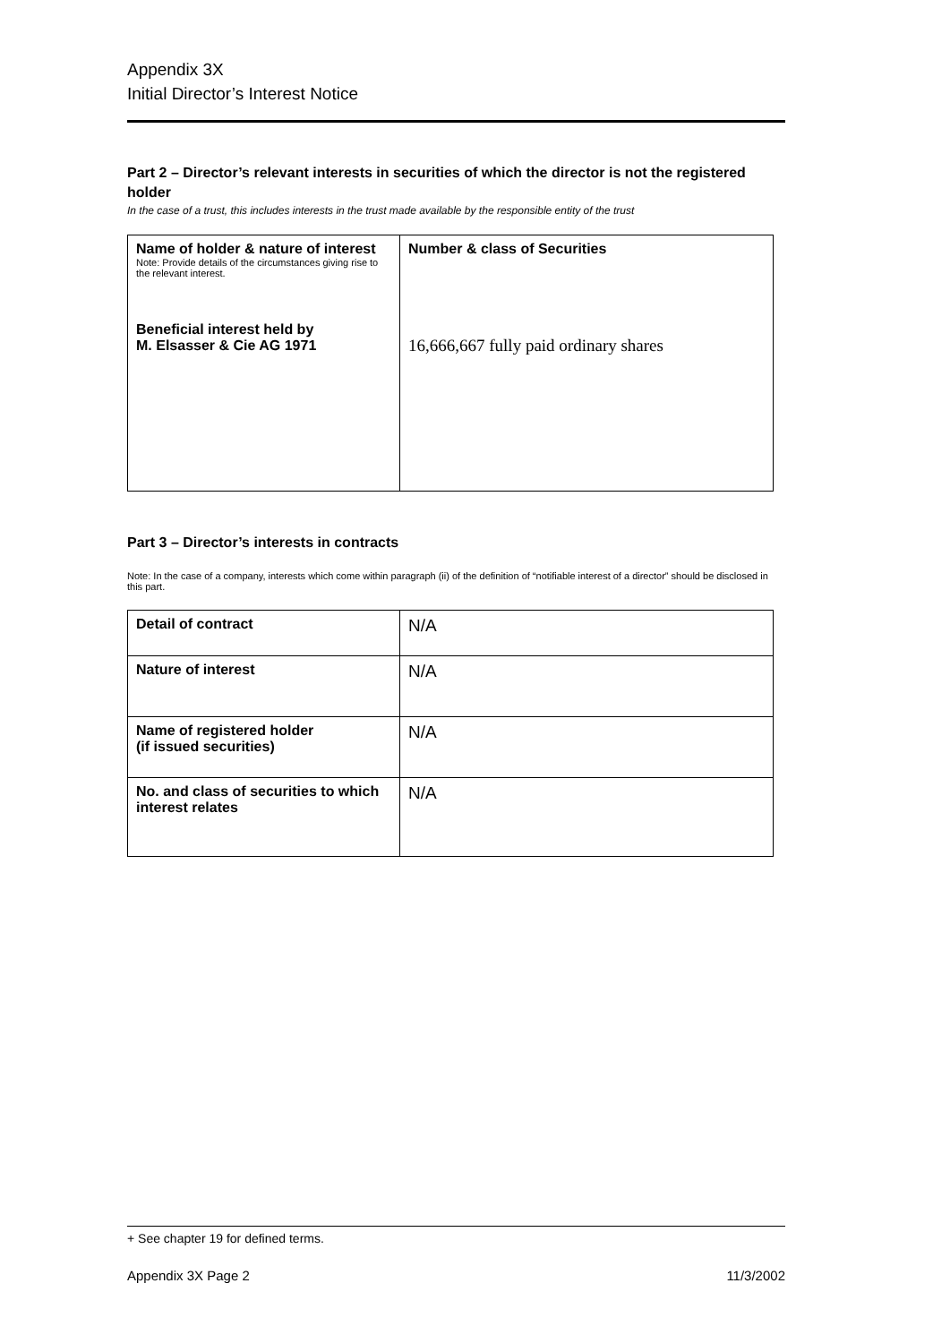Appendix 3X
Initial Director’s Interest Notice
Part 2 – Director’s relevant interests in securities of which the director is not the registered holder
In the case of a trust, this includes interests in the trust made available by the responsible entity of the trust
| Name of holder & nature of interest Note: Provide details of the circumstances giving rise to the relevant interest. Beneficial interest held by M. Elsasser & Cie AG 1971 | Number & class of Securities 16,666,667 fully paid ordinary shares |
Part 3 – Director’s interests in contracts
Note: In the case of a company, interests which come within paragraph (ii) of the definition of “notifiable interest of a director” should be disclosed in this part.
| Detail of contract | N/A |
| Nature of interest | N/A |
| Name of registered holder (if issued securities) | N/A |
| No. and class of securities to which interest relates | N/A |
+ See chapter 19 for defined terms.
Appendix 3X Page 2 11/3/2002